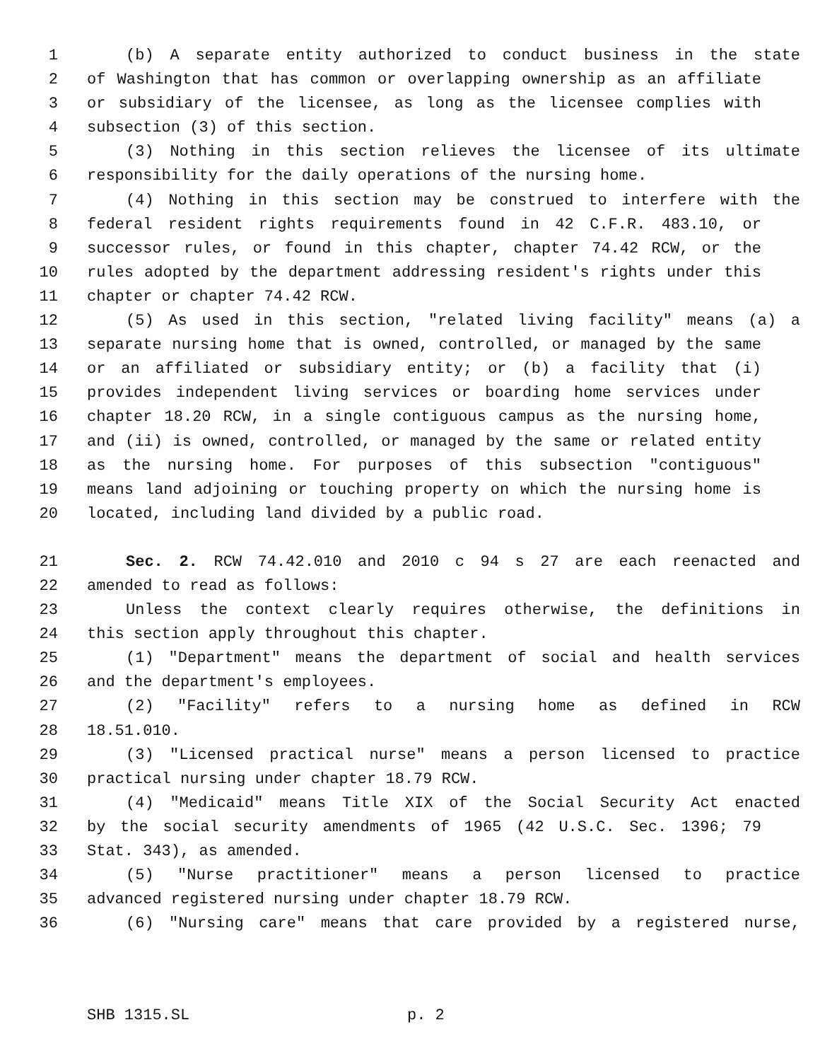1 (b) A separate entity authorized to conduct business in the state
2 of Washington that has common or overlapping ownership as an affiliate
3 or subsidiary of the licensee, as long as the licensee complies with
4 subsection (3) of this section.
5 (3) Nothing in this section relieves the licensee of its ultimate
6 responsibility for the daily operations of the nursing home.
7 (4) Nothing in this section may be construed to interfere with the
8 federal resident rights requirements found in 42 C.F.R. 483.10, or
9 successor rules, or found in this chapter, chapter 74.42 RCW, or the
10 rules adopted by the department addressing resident's rights under this
11 chapter or chapter 74.42 RCW.
12 (5) As used in this section, "related living facility" means (a) a
13 separate nursing home that is owned, controlled, or managed by the same
14 or an affiliated or subsidiary entity; or (b) a facility that (i)
15 provides independent living services or boarding home services under
16 chapter 18.20 RCW, in a single contiguous campus as the nursing home,
17 and (ii) is owned, controlled, or managed by the same or related entity
18 as the nursing home. For purposes of this subsection "contiguous"
19 means land adjoining or touching property on which the nursing home is
20 located, including land divided by a public road.
21 Sec. 2. RCW 74.42.010 and 2010 c 94 s 27 are each reenacted and
22 amended to read as follows:
23 Unless the context clearly requires otherwise, the definitions in
24 this section apply throughout this chapter.
25 (1) "Department" means the department of social and health services
26 and the department's employees.
27 (2) "Facility" refers to a nursing home as defined in RCW
28 18.51.010.
29 (3) "Licensed practical nurse" means a person licensed to practice
30 practical nursing under chapter 18.79 RCW.
31 (4) "Medicaid" means Title XIX of the Social Security Act enacted
32 by the social security amendments of 1965 (42 U.S.C. Sec. 1396; 79
33 Stat. 343), as amended.
34 (5) "Nurse practitioner" means a person licensed to practice
35 advanced registered nursing under chapter 18.79 RCW.
36 (6) "Nursing care" means that care provided by a registered nurse,
SHB 1315.SL p. 2